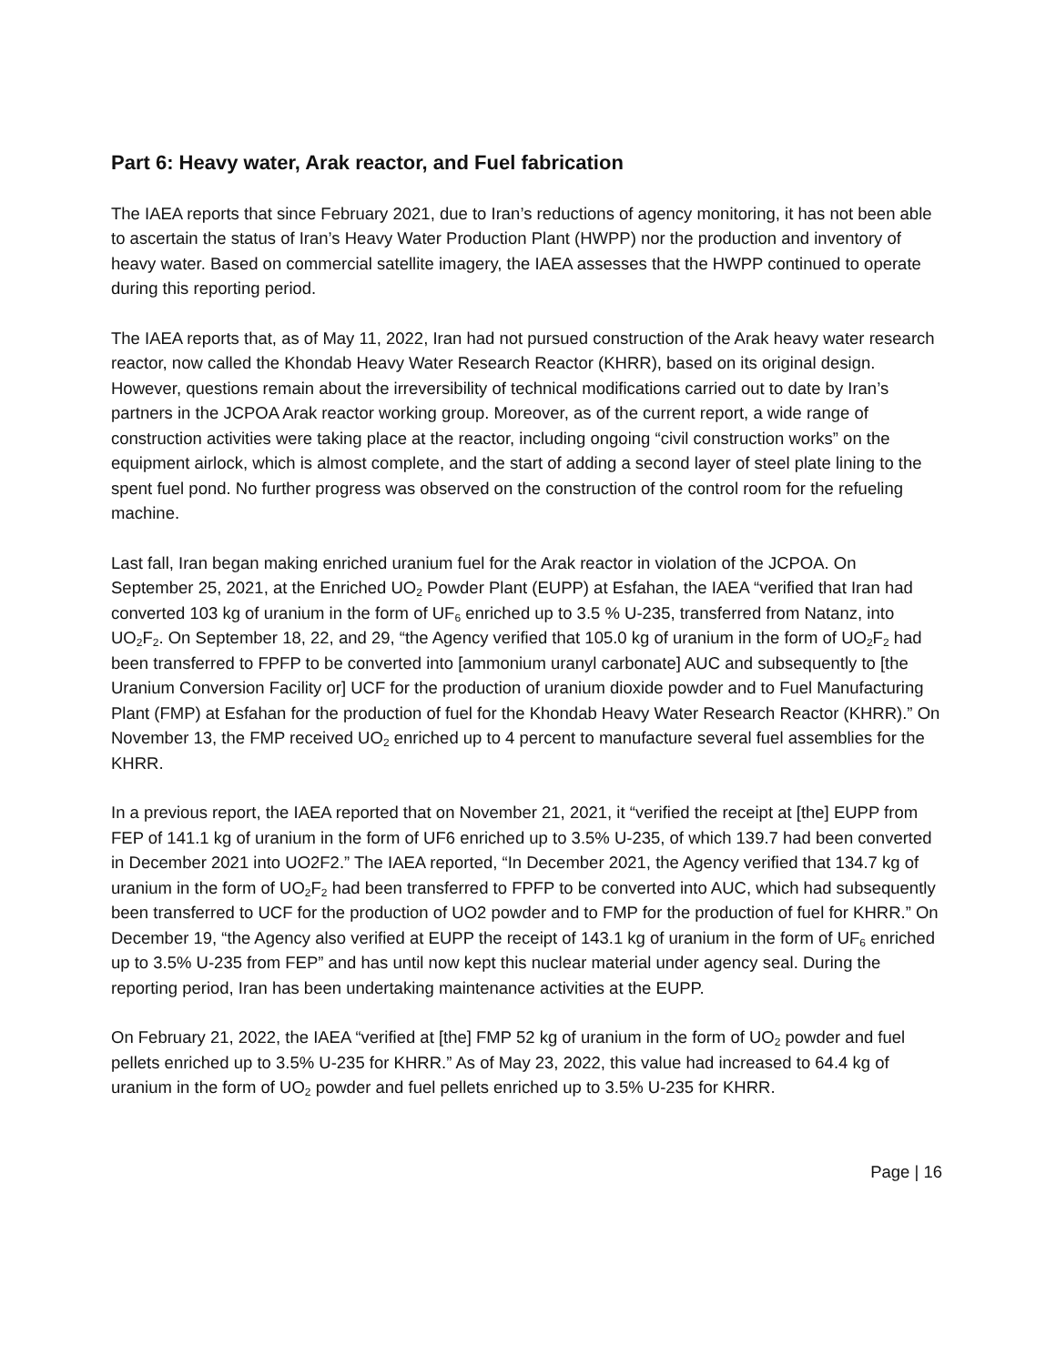Part 6: Heavy water, Arak reactor, and Fuel fabrication
The IAEA reports that since February 2021, due to Iran’s reductions of agency monitoring, it has not been able to ascertain the status of Iran’s Heavy Water Production Plant (HWPP) nor the production and inventory of heavy water. Based on commercial satellite imagery, the IAEA assesses that the HWPP continued to operate during this reporting period.
The IAEA reports that, as of May 11, 2022, Iran had not pursued construction of the Arak heavy water research reactor, now called the Khondab Heavy Water Research Reactor (KHRR), based on its original design. However, questions remain about the irreversibility of technical modifications carried out to date by Iran’s partners in the JCPOA Arak reactor working group. Moreover, as of the current report, a wide range of construction activities were taking place at the reactor, including ongoing “civil construction works” on the equipment airlock, which is almost complete, and the start of adding a second layer of steel plate lining to the spent fuel pond. No further progress was observed on the construction of the control room for the refueling machine.
Last fall, Iran began making enriched uranium fuel for the Arak reactor in violation of the JCPOA. On September 25, 2021, at the Enriched UO<sub>2</sub> Powder Plant (EUPP) at Esfahan, the IAEA “verified that Iran had converted 103 kg of uranium in the form of UF<sub>6</sub> enriched up to 3.5 % U-235, transferred from Natanz, into UO<sub>2</sub>F<sub>2</sub>. On September 18, 22, and 29, “the Agency verified that 105.0 kg of uranium in the form of UO<sub>2</sub>F<sub>2</sub> had been transferred to FPFP to be converted into [ammonium uranyl carbonate] AUC and subsequently to [the Uranium Conversion Facility or] UCF for the production of uranium dioxide powder and to Fuel Manufacturing Plant (FMP) at Esfahan for the production of fuel for the Khondab Heavy Water Research Reactor (KHRR).” On November 13, the FMP received UO<sub>2</sub> enriched up to 4 percent to manufacture several fuel assemblies for the KHRR.
In a previous report, the IAEA reported that on November 21, 2021, it “verified the receipt at [the] EUPP from FEP of 141.1 kg of uranium in the form of UF6 enriched up to 3.5% U-235, of which 139.7 had been converted in December 2021 into UO2F2.” The IAEA reported, “In December 2021, the Agency verified that 134.7 kg of uranium in the form of UO<sub>2</sub>F<sub>2</sub> had been transferred to FPFP to be converted into AUC, which had subsequently been transferred to UCF for the production of UO2 powder and to FMP for the production of fuel for KHRR.” On December 19, “the Agency also verified at EUPP the receipt of 143.1 kg of uranium in the form of UF<sub>6</sub> enriched up to 3.5% U-235 from FEP” and has until now kept this nuclear material under agency seal. During the reporting period, Iran has been undertaking maintenance activities at the EUPP.
On February 21, 2022, the IAEA “verified at [the] FMP 52 kg of uranium in the form of UO<sub>2</sub> powder and fuel pellets enriched up to 3.5% U-235 for KHRR.” As of May 23, 2022, this value had increased to 64.4 kg of uranium in the form of UO<sub>2</sub> powder and fuel pellets enriched up to 3.5% U-235 for KHRR.
Page | 16